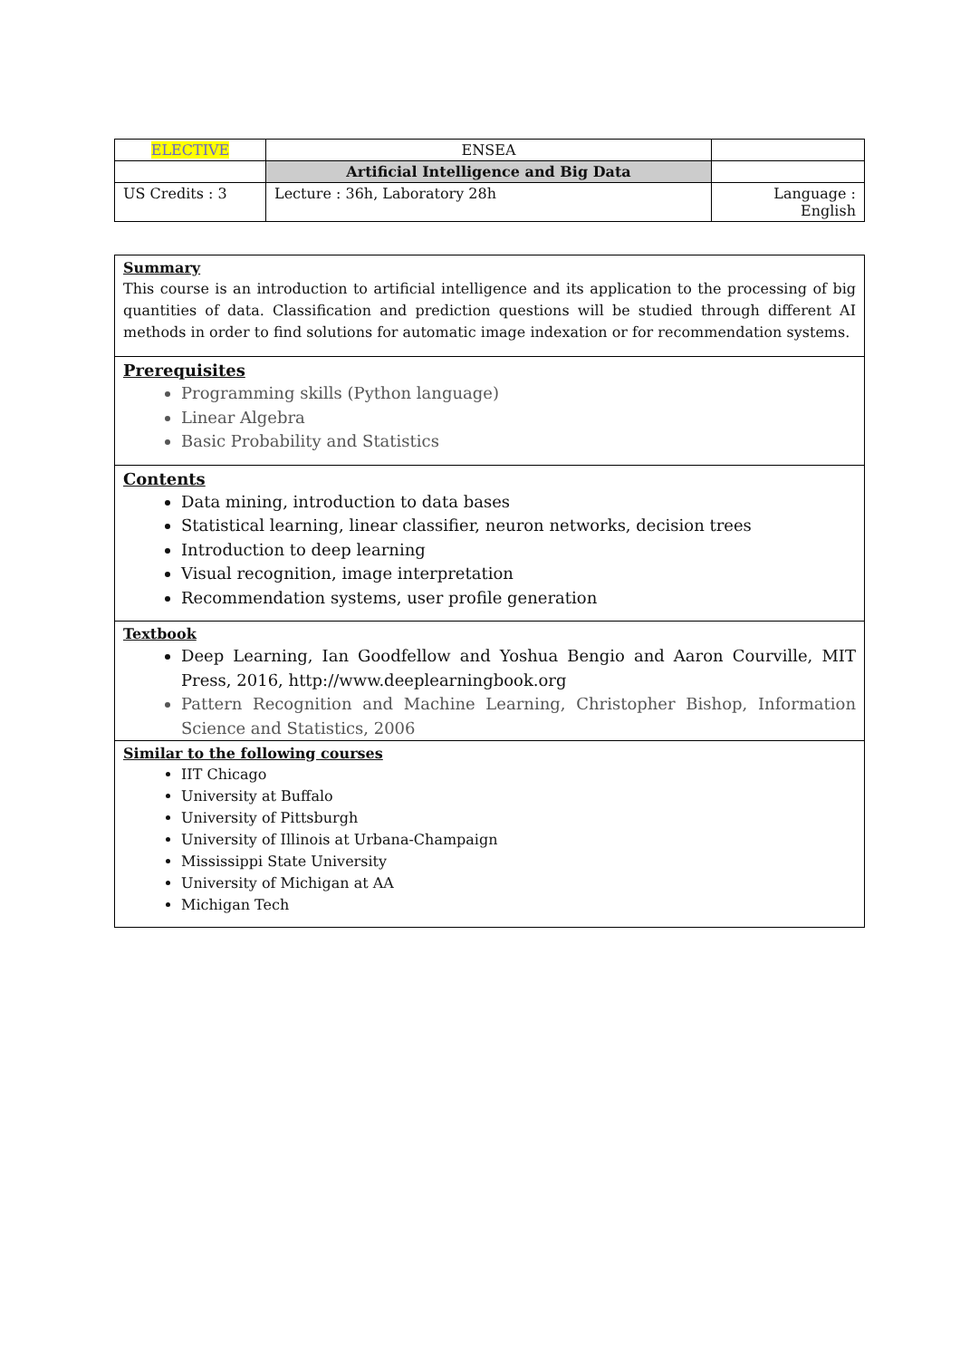| ELECTIVE | ENSEA | |
| | Artificial Intelligence and Big Data | |
| US Credits : 3 | Lecture : 36h, Laboratory 28h | Language : English |
Summary
This course is an introduction to artificial intelligence and its application to the processing of big quantities of data. Classification and prediction questions will be studied through different AI methods in order to find solutions for automatic image indexation or for recommendation systems.
Prerequisites
Programming skills (Python language)
Linear Algebra
Basic Probability and Statistics
Contents
Data mining, introduction to data bases
Statistical learning, linear classifier, neuron networks, decision trees
Introduction to deep learning
Visual recognition, image interpretation
Recommendation systems, user profile generation
Textbook
Deep Learning, Ian Goodfellow and Yoshua Bengio and Aaron Courville, MIT Press, 2016, http://www.deeplearningbook.org
Pattern Recognition and Machine Learning, Christopher Bishop, Information Science and Statistics, 2006
Similar to the following courses
IIT Chicago
University at Buffalo
University of Pittsburgh
University of Illinois at Urbana-Champaign
Mississippi State University
University of Michigan at AA
Michigan Tech